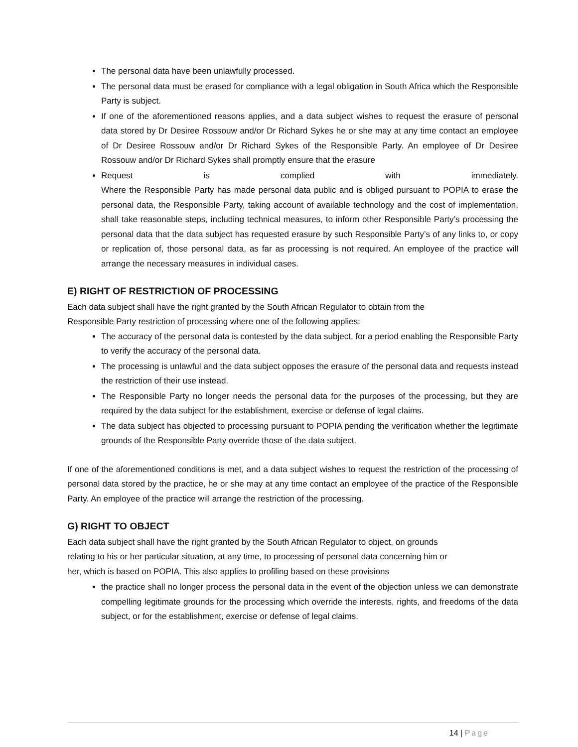The personal data have been unlawfully processed.
The personal data must be erased for compliance with a legal obligation in South Africa which the Responsible Party is subject.
If one of the aforementioned reasons applies, and a data subject wishes to request the erasure of personal data stored by Dr Desiree Rossouw and/or Dr Richard Sykes he or she may at any time contact an employee of Dr Desiree Rossouw and/or Dr Richard Sykes of the Responsible Party. An employee of Dr Desiree Rossouw and/or Dr Richard Sykes shall promptly ensure that the erasure
Request is complied with immediately.
Where the Responsible Party has made personal data public and is obliged pursuant to POPIA to erase the personal data, the Responsible Party, taking account of available technology and the cost of implementation, shall take reasonable steps, including technical measures, to inform other Responsible Party’s processing the personal data that the data subject has requested erasure by such Responsible Party’s of any links to, or copy or replication of, those personal data, as far as processing is not required. An employee of the practice will arrange the necessary measures in individual cases.
E) RIGHT OF RESTRICTION OF PROCESSING
Each data subject shall have the right granted by the South African Regulator to obtain from the
Responsible Party restriction of processing where one of the following applies:
The accuracy of the personal data is contested by the data subject, for a period enabling the Responsible Party to verify the accuracy of the personal data.
The processing is unlawful and the data subject opposes the erasure of the personal data and requests instead the restriction of their use instead.
The Responsible Party no longer needs the personal data for the purposes of the processing, but they are required by the data subject for the establishment, exercise or defense of legal claims.
The data subject has objected to processing pursuant to POPIA pending the verification whether the legitimate grounds of the Responsible Party override those of the data subject.
If one of the aforementioned conditions is met, and a data subject wishes to request the restriction of the processing of personal data stored by the practice, he or she may at any time contact an employee of the practice of the Responsible Party. An employee of the practice will arrange the restriction of the processing.
G) RIGHT TO OBJECT
Each data subject shall have the right granted by the South African Regulator to object, on grounds
relating to his or her particular situation, at any time, to processing of personal data concerning him or
her, which is based on POPIA. This also applies to profiling based on these provisions
the practice shall no longer process the personal data in the event of the objection unless we can demonstrate compelling legitimate grounds for the processing which override the interests, rights, and freedoms of the data subject, or for the establishment, exercise or defense of legal claims.
14 | Page